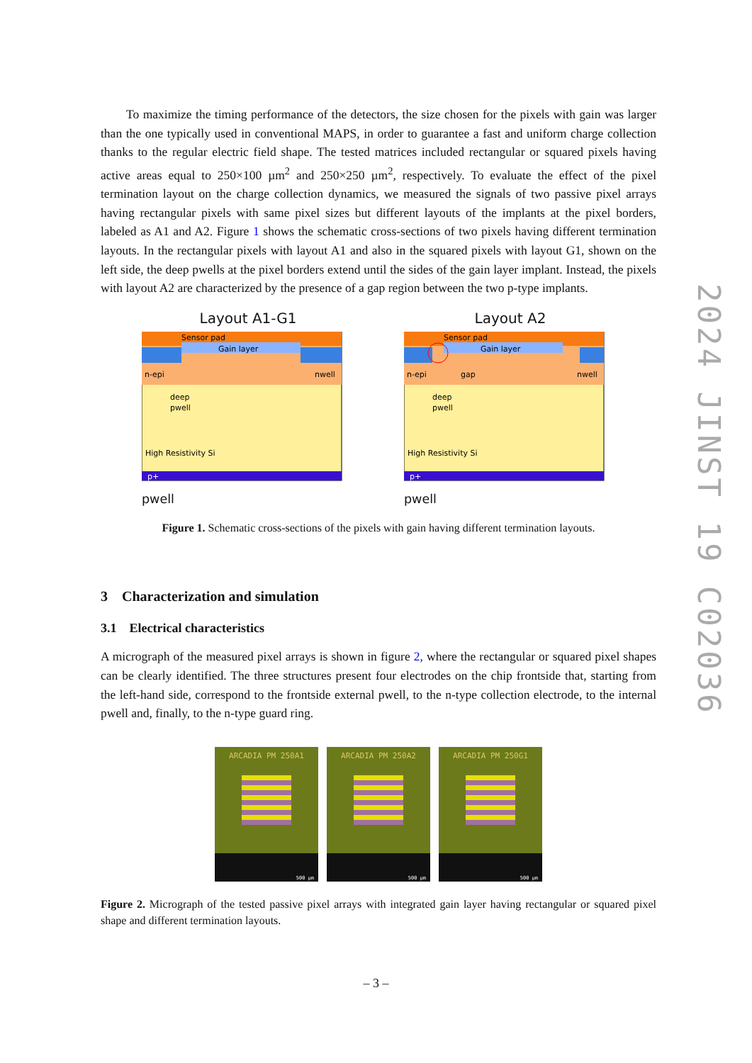To maximize the timing performance of the detectors, the size chosen for the pixels with gain was larger than the one typically used in conventional MAPS, in order to guarantee a fast and uniform charge collection thanks to the regular electric field shape. The tested matrices included rectangular or squared pixels having active areas equal to 250×100 µm<sup>2</sup> and 250×250 µm<sup>2</sup>, respectively. To evaluate the effect of the pixel termination layout on the charge collection dynamics, we measured the signals of two passive pixel arrays having rectangular pixels with same pixel sizes but different layouts of the implants at the pixel borders, labeled as A1 and A2. Figure 1 shows the schematic cross-sections of two pixels having different termination layouts. In the rectangular pixels with layout A1 and also in the squared pixels with layout G1, shown on the left side, the deep pwells at the pixel borders extend until the sides of the gain layer implant. Instead, the pixels with layout A2 are characterized by the presence of a gap region between the two p-type implants.
Layout A1-G1
Sensor pad
Gain layer
n-epi
nwell
deep
pwell
High Resistivity Si
p+
pwell
Layout A2
Sensor pad
Gain layer
n-epi
gap
nwell
deep
pwell
High Resistivity Si
p+
pwell
Figure 1. Schematic cross-sections of the pixels with gain having different termination layouts.
3 Characterization and simulation
3.1 Electrical characteristics
A micrograph of the measured pixel arrays is shown in figure 2, where the rectangular or squared pixel shapes can be clearly identified. The three structures present four electrodes on the chip frontside that, starting from the left-hand side, correspond to the frontside external pwell, to the n-type collection electrode, to the internal pwell and, finally, to the n-type guard ring.
ARCADIA PM 250A1
500 µm
ARCADIA PM 250A2
500 µm
ARCADIA PM 250G1
500 µm
Figure 2. Micrograph of the tested passive pixel arrays with integrated gain layer having rectangular or squared pixel shape and different termination layouts.
2024 JINST 19 C02036
– 3 –